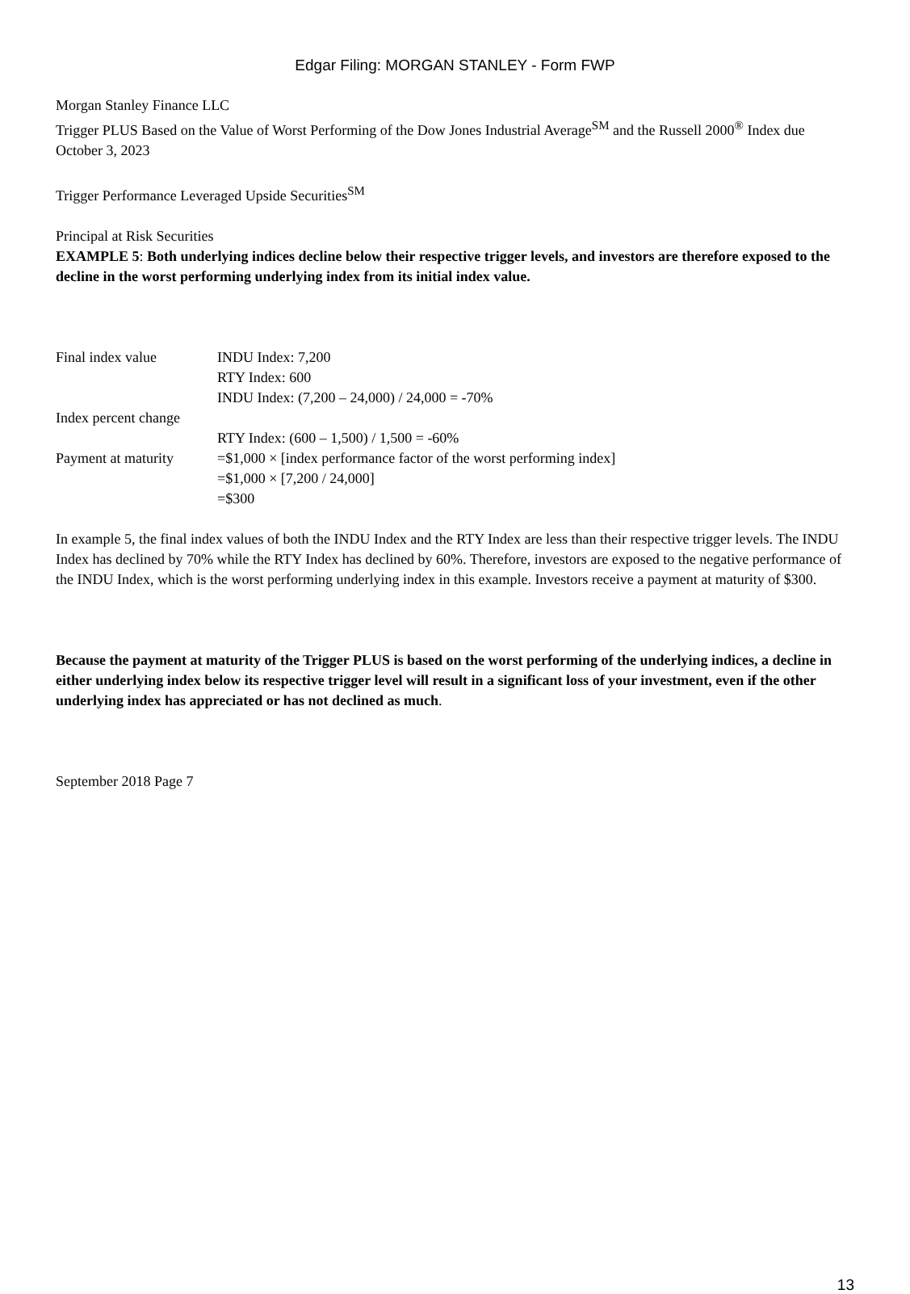Edgar Filing: MORGAN STANLEY - Form FWP
Morgan Stanley Finance LLC
Trigger PLUS Based on the Value of Worst Performing of the Dow Jones Industrial Average<sup>SM</sup> and the Russell 2000<sup>®</sup> Index due October 3, 2023
Trigger Performance Leveraged Upside Securities<sup>SM</sup>
Principal at Risk Securities
EXAMPLE 5: Both underlying indices decline below their respective trigger levels, and investors are therefore exposed to the decline in the worst performing underlying index from its initial index value.
| Final index value | INDU Index: 7,200 | |
| | RTY Index: 600 | |
| Index percent change | INDU Index: (7,200 – 24,000) / 24,000 = -70% | |
| | RTY Index: (600 – 1,500) / 1,500 = -60% | |
| Payment at maturity | = | $1,000 × [index performance factor of the worst performing index] |
| | = | $1,000 × [7,200 / 24,000] |
| | = | $300 |
In example 5, the final index values of both the INDU Index and the RTY Index are less than their respective trigger levels. The INDU Index has declined by 70% while the RTY Index has declined by 60%. Therefore, investors are exposed to the negative performance of the INDU Index, which is the worst performing underlying index in this example. Investors receive a payment at maturity of $300.
Because the payment at maturity of the Trigger PLUS is based on the worst performing of the underlying indices, a decline in either underlying index below its respective trigger level will result in a significant loss of your investment, even if the other underlying index has appreciated or has not declined as much.
September 2018 Page 7
13